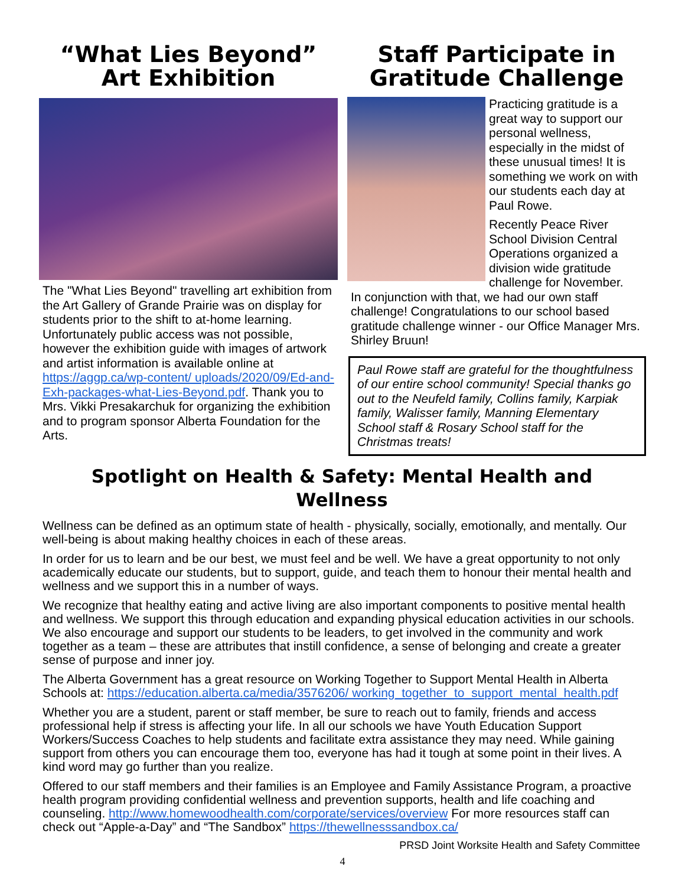“What Lies Beyond”
Art Exhibition
The "What Lies Beyond" travelling art exhibition from the Art Gallery of Grande Prairie was on display for students prior to the shift to at-home learning. Unfortunately public access was not possible, however the exhibition guide with images of artwork and artist information is available online at https://aggp.ca/wp-content/ uploads/2020/09/Ed-and-Exh-packages-what-Lies-Beyond.pdf. Thank you to Mrs. Vikki Presakarchuk for organizing the exhibition and to program sponsor Alberta Foundation for the Arts.
Staff Participate in Gratitude Challenge
Practicing gratitude is a great way to support our personal wellness, especially in the midst of these unusual times! It is something we work on with our students each day at Paul Rowe.
Recently Peace River School Division Central Operations organized a division wide gratitude challenge for November.
In conjunction with that, we had our own staff challenge! Congratulations to our school based gratitude challenge winner - our Office Manager Mrs. Shirley Bruun!
Paul Rowe staff are grateful for the thoughtfulness of our entire school community! Special thanks go out to the Neufeld family, Collins family, Karpiak family, Walisser family, Manning Elementary School staff & Rosary School staff for the Christmas treats!
Spotlight on Health & Safety: Mental Health and Wellness
Wellness can be defined as an optimum state of health - physically, socially, emotionally, and mentally. Our well-being is about making healthy choices in each of these areas.
In order for us to learn and be our best, we must feel and be well. We have a great opportunity to not only academically educate our students, but to support, guide, and teach them to honour their mental health and wellness and we support this in a number of ways.
We recognize that healthy eating and active living are also important components to positive mental health and wellness. We support this through education and expanding physical education activities in our schools. We also encourage and support our students to be leaders, to get involved in the community and work together as a team – these are attributes that instill confidence, a sense of belonging and create a greater sense of purpose and inner joy.
The Alberta Government has a great resource on Working Together to Support Mental Health in Alberta Schools at: https://education.alberta.ca/media/3576206/ working_together_to_support_mental_health.pdf
Whether you are a student, parent or staff member, be sure to reach out to family, friends and access professional help if stress is affecting your life. In all our schools we have Youth Education Support Workers/Success Coaches to help students and facilitate extra assistance they may need. While gaining support from others you can encourage them too, everyone has had it tough at some point in their lives. A kind word may go further than you realize.
Offered to our staff members and their families is an Employee and Family Assistance Program, a proactive health program providing confidential wellness and prevention supports, health and life coaching and counseling. http://www.homewoodhealth.com/corporate/services/overview For more resources staff can check out “Apple-a-Day” and “The Sandbox” https://thewellnesssandbox.ca/
PRSD Joint Worksite Health and Safety Committee
4